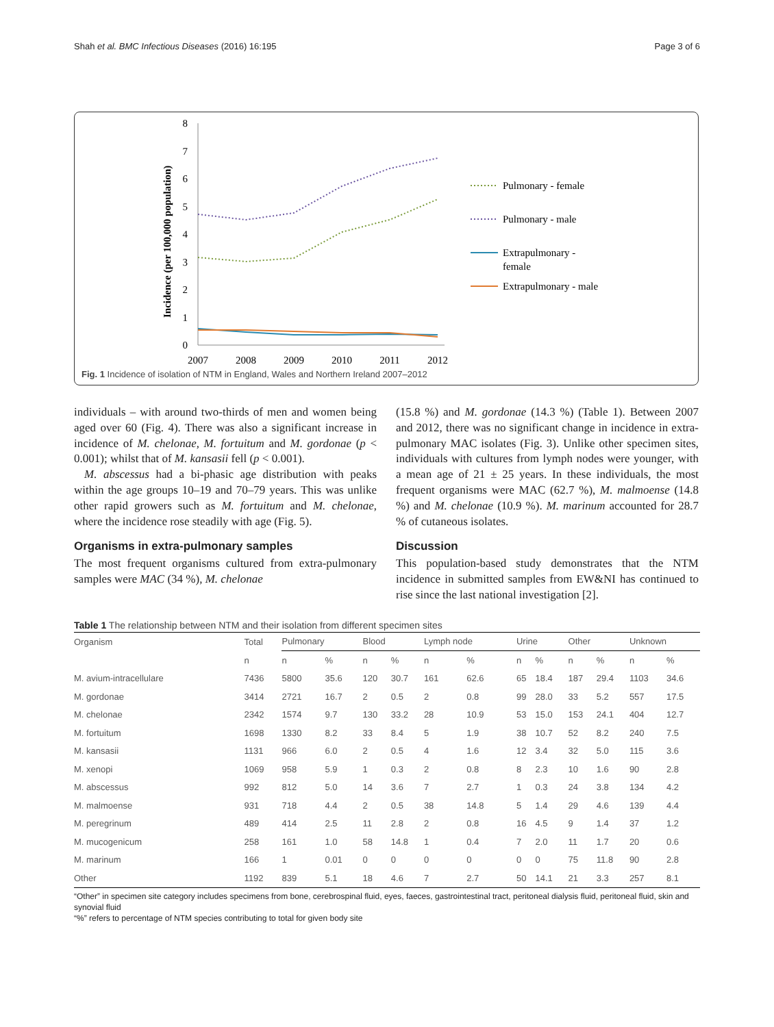Shah et al. BMC Infectious Diseases (2016) 16:195 Page 3 of 6
Incidence (per 100,000 population)
0
1
2
3
4
5
6
7
8
2007
2008
2009
2010
2011
2012
Pulmonary - female
Pulmonary - male
Extrapulmonary -
female
Extrapulmonary - male
Fig. 1 Incidence of isolation of NTM in England, Wales and Northern Ireland 2007–2012
individuals – with around two-thirds of men and women being aged over 60 (Fig. 4). There was also a significant increase in incidence of M. chelonae, M. fortuitum and M. gordonae (p < 0.001); whilst that of M. kansasii fell (p < 0.001).
M. abscessus had a bi-phasic age distribution with peaks within the age groups 10–19 and 70–79 years. This was unlike other rapid growers such as M. fortuitum and M. chelonae, where the incidence rose steadily with age (Fig. 5).
Organisms in extra-pulmonary samples
The most frequent organisms cultured from extra-pulmonary samples were MAC (34 %), M. chelonae
(15.8 %) and M. gordonae (14.3 %) (Table 1). Between 2007 and 2012, there was no significant change in incidence in extra-pulmonary MAC isolates (Fig. 3). Unlike other specimen sites, individuals with cultures from lymph nodes were younger, with a mean age of 21 ± 25 years. In these individuals, the most frequent organisms were MAC (62.7 %), M. malmoense (14.8 %) and M. chelonae (10.9 %). M. marinum accounted for 28.7 % of cutaneous isolates.
Discussion
This population-based study demonstrates that the NTM incidence in submitted samples from EW&NI has continued to rise since the last national investigation [2].
Table 1 The relationship between NTM and their isolation from different specimen sites
| Organism | Total | Pulmonary | | Blood | | Lymph node | | Urine | | Other | | Unknown | |
| --- | --- | --- | --- | --- | --- | --- | --- | --- | --- | --- | --- | --- | --- |
| | n | n | % | n | % | n | % | n | % | n | % | n | % |
| M. avium-intracellulare | 7436 | 5800 | 35.6 | 120 | 30.7 | 161 | 62.6 | 65 | 18.4 | 187 | 29.4 | 1103 | 34.6 |
| M. gordonae | 3414 | 2721 | 16.7 | 2 | 0.5 | 2 | 0.8 | 99 | 28.0 | 33 | 5.2 | 557 | 17.5 |
| M. chelonae | 2342 | 1574 | 9.7 | 130 | 33.2 | 28 | 10.9 | 53 | 15.0 | 153 | 24.1 | 404 | 12.7 |
| M. fortuitum | 1698 | 1330 | 8.2 | 33 | 8.4 | 5 | 1.9 | 38 | 10.7 | 52 | 8.2 | 240 | 7.5 |
| M. kansasii | 1131 | 966 | 6.0 | 2 | 0.5 | 4 | 1.6 | 12 | 3.4 | 32 | 5.0 | 115 | 3.6 |
| M. xenopi | 1069 | 958 | 5.9 | 1 | 0.3 | 2 | 0.8 | 8 | 2.3 | 10 | 1.6 | 90 | 2.8 |
| M. abscessus | 992 | 812 | 5.0 | 14 | 3.6 | 7 | 2.7 | 1 | 0.3 | 24 | 3.8 | 134 | 4.2 |
| M. malmoense | 931 | 718 | 4.4 | 2 | 0.5 | 38 | 14.8 | 5 | 1.4 | 29 | 4.6 | 139 | 4.4 |
| M. peregrinum | 489 | 414 | 2.5 | 11 | 2.8 | 2 | 0.8 | 16 | 4.5 | 9 | 1.4 | 37 | 1.2 |
| M. mucogenicum | 258 | 161 | 1.0 | 58 | 14.8 | 1 | 0.4 | 7 | 2.0 | 11 | 1.7 | 20 | 0.6 |
| M. marinum | 166 | 1 | 0.01 | 0 | 0 | 0 | 0 | 0 | 0 | 75 | 11.8 | 90 | 2.8 |
| Other | 1192 | 839 | 5.1 | 18 | 4.6 | 7 | 2.7 | 50 | 14.1 | 21 | 3.3 | 257 | 8.1 |
“Other” in specimen site category includes specimens from bone, cerebrospinal fluid, eyes, faeces, gastrointestinal tract, peritoneal dialysis fluid, peritoneal fluid, skin and synovial fluid
“%” refers to percentage of NTM species contributing to total for given body site